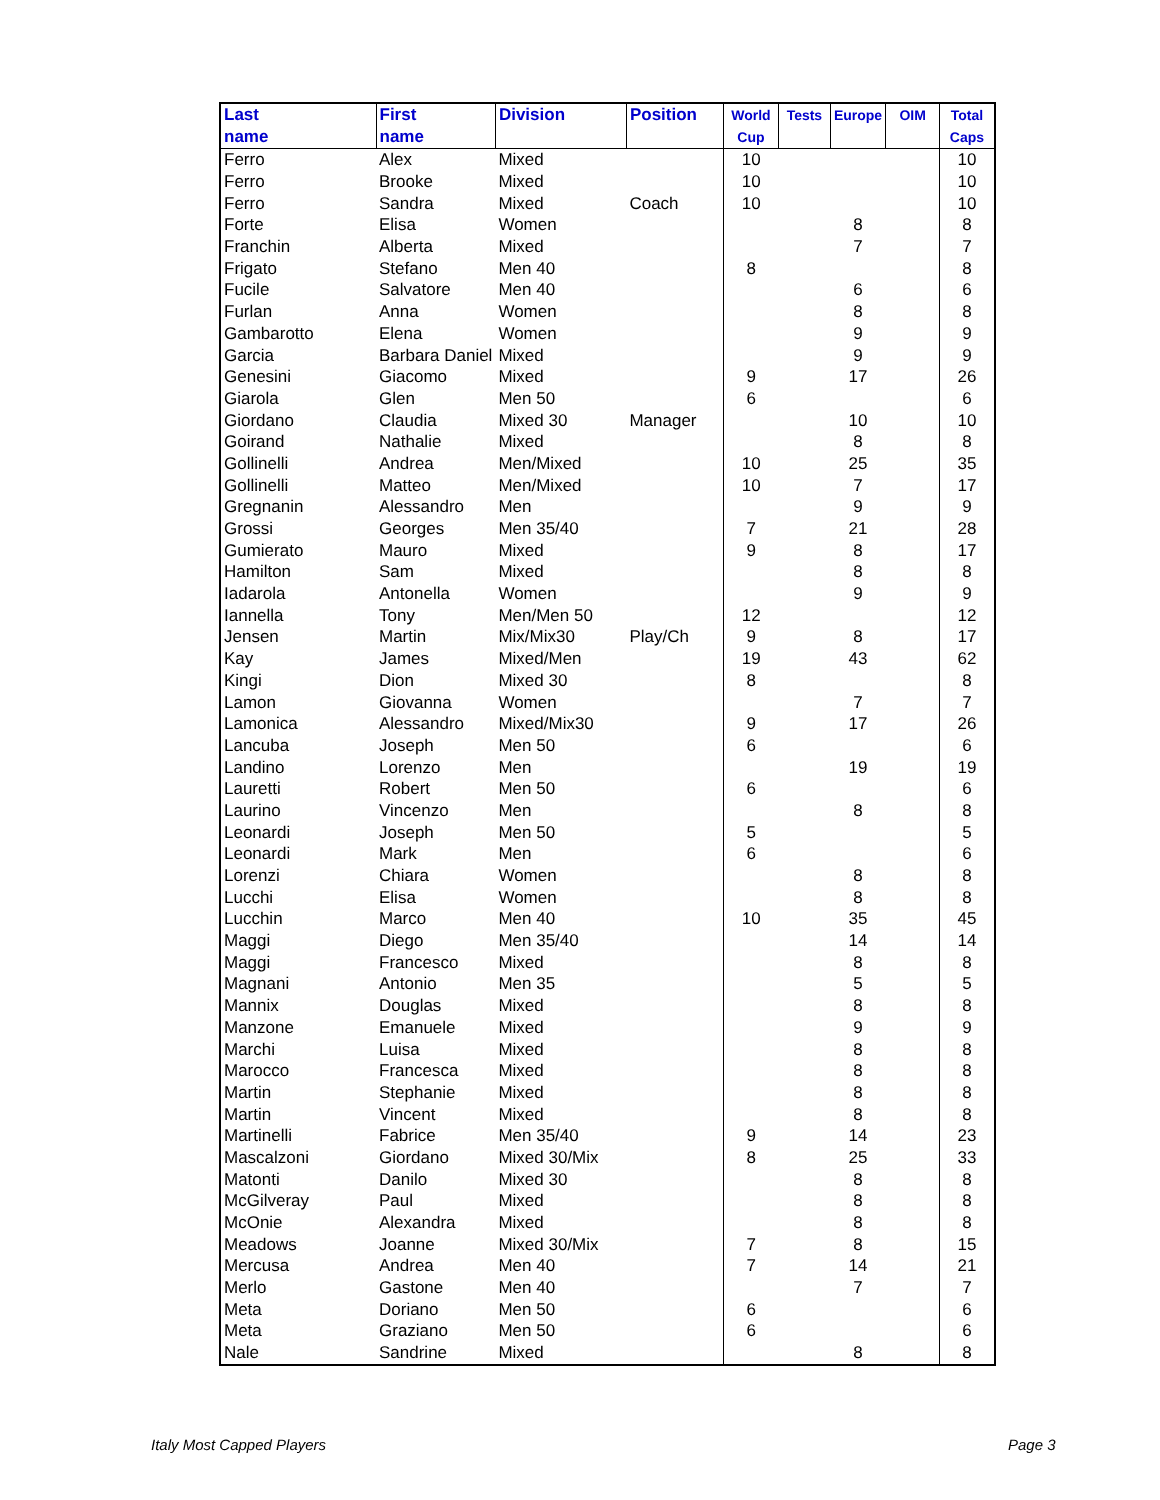| Last name | First name | Division | Position | World Cup | Tests | Europe | OIM | Total Caps |
| --- | --- | --- | --- | --- | --- | --- | --- | --- |
| Ferro | Alex | Mixed | | 10 | | | | 10 |
| Ferro | Brooke | Mixed | | 10 | | | | 10 |
| Ferro | Sandra | Mixed | Coach | 10 | | | | 10 |
| Forte | Elisa | Women | | | | 8 | | 8 |
| Franchin | Alberta | Mixed | | | | 7 | | 7 |
| Frigato | Stefano | Men 40 | | 8 | | | | 8 |
| Fucile | Salvatore | Men 40 | | | | 6 | | 6 |
| Furlan | Anna | Women | | | | 8 | | 8 |
| Gambarotto | Elena | Women | | | | 9 | | 9 |
| Garcia | Barbara Daniel | Mixed | | | | 9 | | 9 |
| Genesini | Giacomo | Mixed | | 9 | | 17 | | 26 |
| Giarola | Glen | Men 50 | | 6 | | | | 6 |
| Giordano | Claudia | Mixed 30 | Manager | | | 10 | | 10 |
| Goirand | Nathalie | Mixed | | | | 8 | | 8 |
| Gollinelli | Andrea | Men/Mixed | | 10 | | 25 | | 35 |
| Gollinelli | Matteo | Men/Mixed | | 10 | | 7 | | 17 |
| Gregnanin | Alessandro | Men | | | | 9 | | 9 |
| Grossi | Georges | Men 35/40 | | 7 | | 21 | | 28 |
| Gumierato | Mauro | Mixed | | 9 | | 8 | | 17 |
| Hamilton | Sam | Mixed | | | | 8 | | 8 |
| Iadarola | Antonella | Women | | | | 9 | | 9 |
| Iannella | Tony | Men/Men 50 | | 12 | | | | 12 |
| Jensen | Martin | Mix/Mix30 | Play/Ch | 9 | | 8 | | 17 |
| Kay | James | Mixed/Men | | 19 | | 43 | | 62 |
| Kingi | Dion | Mixed 30 | | 8 | | | | 8 |
| Lamon | Giovanna | Women | | | | 7 | | 7 |
| Lamonica | Alessandro | Mixed/Mix30 | | 9 | | 17 | | 26 |
| Lancuba | Joseph | Men 50 | | 6 | | | | 6 |
| Landino | Lorenzo | Men | | | | 19 | | 19 |
| Lauretti | Robert | Men 50 | | 6 | | | | 6 |
| Laurino | Vincenzo | Men | | | | 8 | | 8 |
| Leonardi | Joseph | Men 50 | | 5 | | | | 5 |
| Leonardi | Mark | Men | | 6 | | | | 6 |
| Lorenzi | Chiara | Women | | | | 8 | | 8 |
| Lucchi | Elisa | Women | | | | 8 | | 8 |
| Lucchin | Marco | Men 40 | | 10 | | 35 | | 45 |
| Maggi | Diego | Men 35/40 | | | | 14 | | 14 |
| Maggi | Francesco | Mixed | | | | 8 | | 8 |
| Magnani | Antonio | Men 35 | | | | 5 | | 5 |
| Mannix | Douglas | Mixed | | | | 8 | | 8 |
| Manzone | Emanuele | Mixed | | | | 9 | | 9 |
| Marchi | Luisa | Mixed | | | | 8 | | 8 |
| Marocco | Francesca | Mixed | | | | 8 | | 8 |
| Martin | Stephanie | Mixed | | | | 8 | | 8 |
| Martin | Vincent | Mixed | | | | 8 | | 8 |
| Martinelli | Fabrice | Men 35/40 | | 9 | | 14 | | 23 |
| Mascalzoni | Giordano | Mixed 30/Mix | | 8 | | 25 | | 33 |
| Matonti | Danilo | Mixed 30 | | | | 8 | | 8 |
| McGilveray | Paul | Mixed | | | | 8 | | 8 |
| McOnie | Alexandra | Mixed | | | | 8 | | 8 |
| Meadows | Joanne | Mixed 30/Mix | | 7 | | 8 | | 15 |
| Mercusa | Andrea | Men 40 | | 7 | | 14 | | 21 |
| Merlo | Gastone | Men 40 | | | | 7 | | 7 |
| Meta | Doriano | Men 50 | | 6 | | | | 6 |
| Meta | Graziano | Men 50 | | 6 | | | | 6 |
| Nale | Sandrine | Mixed | | | | 8 | | 8 |
Italy Most Capped Players Page 3